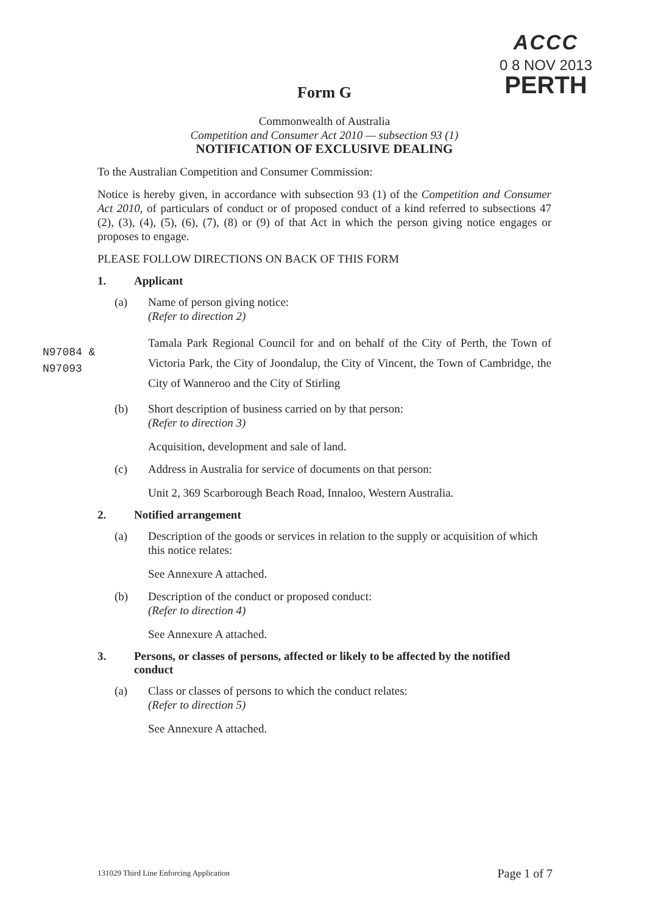ACCC
0 8 NOV 2013
PERTH
Form G
Commonwealth of Australia
Competition and Consumer Act 2010 — subsection 93 (1)
NOTIFICATION OF EXCLUSIVE DEALING
To the Australian Competition and Consumer Commission:
Notice is hereby given, in accordance with subsection 93 (1) of the Competition and Consumer Act 2010, of particulars of conduct or of proposed conduct of a kind referred to subsections 47 (2), (3), (4), (5), (6), (7), (8) or (9) of that Act in which the person giving notice engages or proposes to engage.
PLEASE FOLLOW DIRECTIONS ON BACK OF THIS FORM
1. Applicant
(a) Name of person giving notice:
(Refer to direction 2)
Tamala Park Regional Council for and on behalf of the City of Perth, the Town of Victoria Park, the City of Joondalup, the City of Vincent, the Town of Cambridge, the City of Wanneroo and the City of Stirling
(b) Short description of business carried on by that person:
(Refer to direction 3)
Acquisition, development and sale of land.
(c) Address in Australia for service of documents on that person:
Unit 2, 369 Scarborough Beach Road, Innaloo, Western Australia.
2. Notified arrangement
(a) Description of the goods or services in relation to the supply or acquisition of which this notice relates:
See Annexure A attached.
(b) Description of the conduct or proposed conduct:
(Refer to direction 4)
See Annexure A attached.
3. Persons, or classes of persons, affected or likely to be affected by the notified conduct
(a) Class or classes of persons to which the conduct relates:
(Refer to direction 5)
See Annexure A attached.
N97084 &
N97093
131029 Third Line Enforcing Application
Page 1 of 7